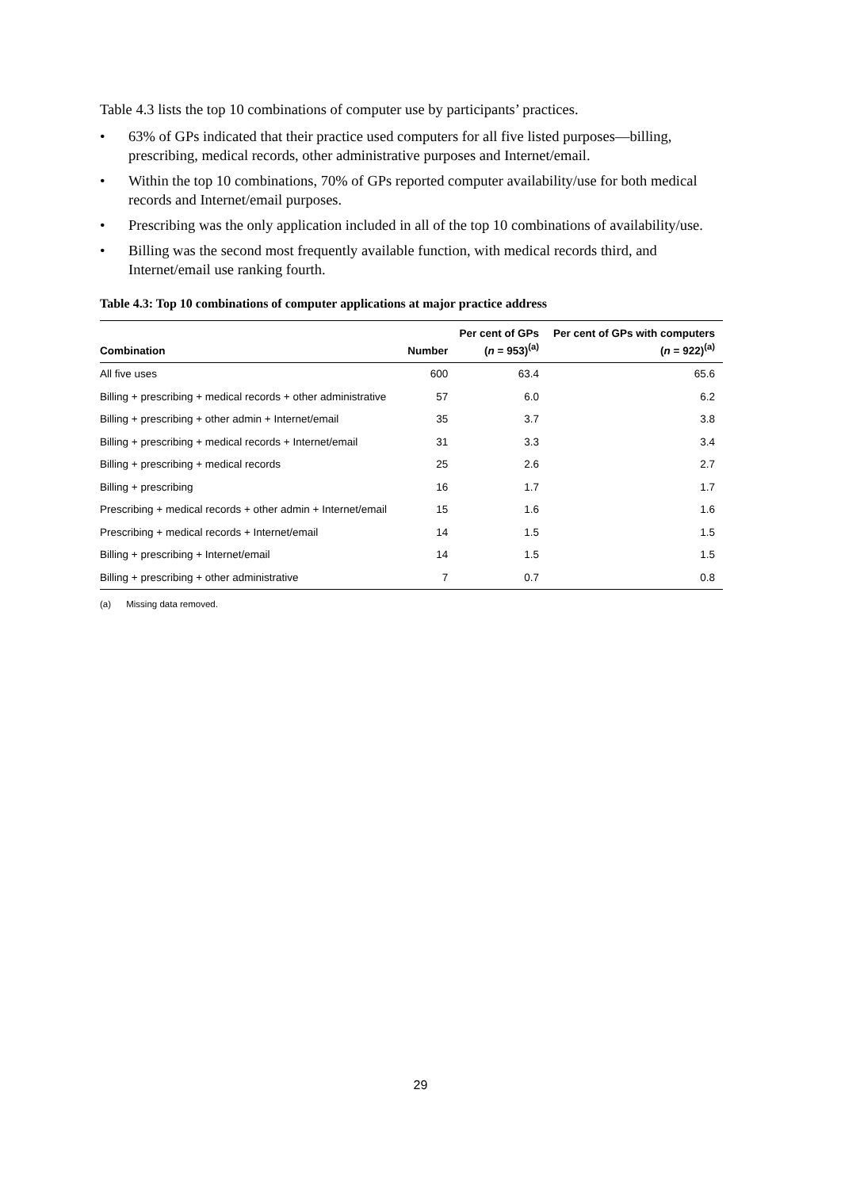Table 4.3 lists the top 10 combinations of computer use by participants’ practices.
• 63% of GPs indicated that their practice used computers for all five listed purposes—billing, prescribing, medical records, other administrative purposes and Internet/email.
• Within the top 10 combinations, 70% of GPs reported computer availability/use for both medical records and Internet/email purposes.
• Prescribing was the only application included in all of the top 10 combinations of availability/use.
• Billing was the second most frequently available function, with medical records third, and Internet/email use ranking fourth.
Table 4.3: Top 10 combinations of computer applications at major practice address
| Combination | Number | Per cent of GPs ( n = 953)<sup>(a)</sup> | Per cent of GPs with computers ( n = 922)<sup>(a)</sup> |
| --- | --- | --- | --- |
| All five uses | 600 | 63.4 | 65.6 |
| Billing + prescribing + medical records + other administrative | 57 | 6.0 | 6.2 |
| Billing + prescribing + other admin + Internet/email | 35 | 3.7 | 3.8 |
| Billing + prescribing + medical records + Internet/email | 31 | 3.3 | 3.4 |
| Billing + prescribing + medical records | 25 | 2.6 | 2.7 |
| Billing + prescribing | 16 | 1.7 | 1.7 |
| Prescribing + medical records + other admin + Internet/email | 15 | 1.6 | 1.6 |
| Prescribing + medical records + Internet/email | 14 | 1.5 | 1.5 |
| Billing + prescribing + Internet/email | 14 | 1.5 | 1.5 |
| Billing + prescribing + other administrative | 7 | 0.7 | 0.8 |
(a) Missing data removed.
29